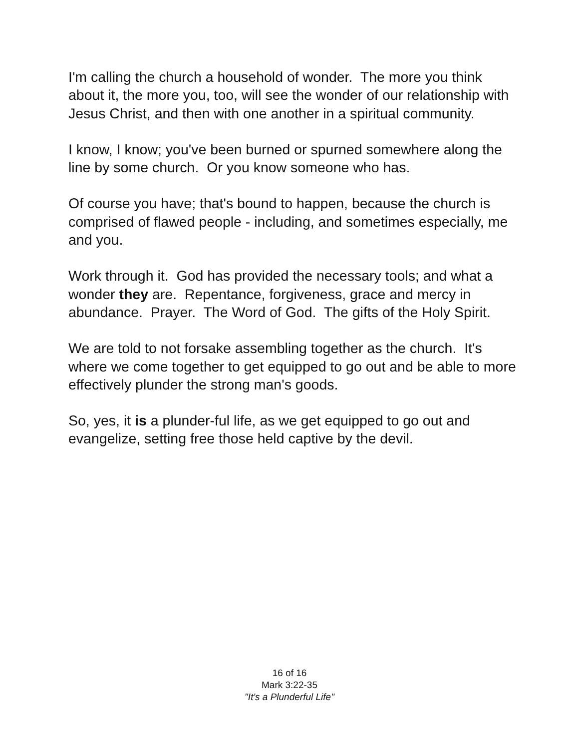I'm calling the church a household of wonder. The more you think about it, the more you, too, will see the wonder of our relationship with Jesus Christ, and then with one another in a spiritual community.
I know, I know; you've been burned or spurned somewhere along the line by some church. Or you know someone who has.
Of course you have; that's bound to happen, because the church is comprised of flawed people - including, and sometimes especially, me and you.
Work through it. God has provided the necessary tools; and what a wonder they are. Repentance, forgiveness, grace and mercy in abundance. Prayer. The Word of God. The gifts of the Holy Spirit.
We are told to not forsake assembling together as the church. It's where we come together to get equipped to go out and be able to more effectively plunder the strong man's goods.
So, yes, it is a plunder-ful life, as we get equipped to go out and evangelize, setting free those held captive by the devil.
16 of 16
Mark 3:22-35
"It's a Plunderful Life"